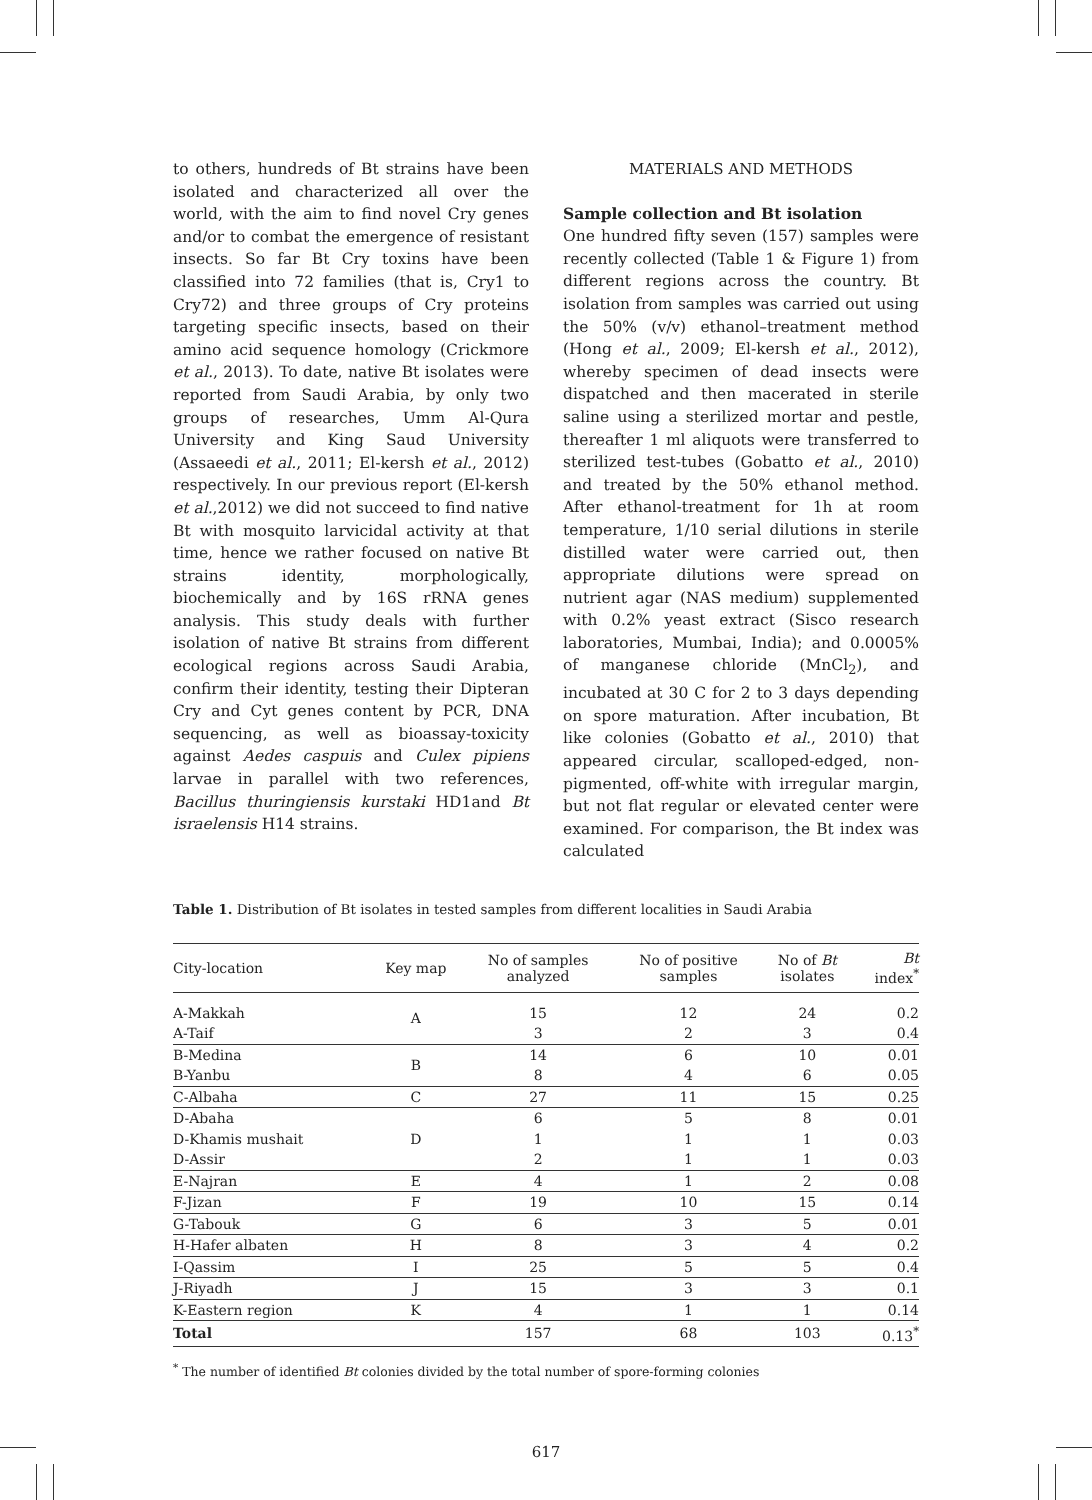to others, hundreds of Bt strains have been isolated and characterized all over the world, with the aim to find novel Cry genes and/or to combat the emergence of resistant insects. So far Bt Cry toxins have been classified into 72 families (that is, Cry1 to Cry72) and three groups of Cry proteins targeting specific insects, based on their amino acid sequence homology (Crickmore et al., 2013). To date, native Bt isolates were reported from Saudi Arabia, by only two groups of researches, Umm Al-Qura University and King Saud University (Assaeedi et al., 2011; El-kersh et al., 2012) respectively. In our previous report (El-kersh et al.,2012) we did not succeed to find native Bt with mosquito larvicidal activity at that time, hence we rather focused on native Bt strains identity, morphologically, biochemically and by 16S rRNA genes analysis. This study deals with further isolation of native Bt strains from different ecological regions across Saudi Arabia, confirm their identity, testing their Dipteran Cry and Cyt genes content by PCR, DNA sequencing, as well as bioassay-toxicity against Aedes caspuis and Culex pipiens larvae in parallel with two references, Bacillus thuringiensis kurstaki HD1and Bt israelensis H14 strains.
MATERIALS AND METHODS
Sample collection and Bt isolation
One hundred fifty seven (157) samples were recently collected (Table 1 & Figure 1) from different regions across the country. Bt isolation from samples was carried out using the 50% (v/v) ethanol–treatment method (Hong et al., 2009; El-kersh et al., 2012), whereby specimen of dead insects were dispatched and then macerated in sterile saline using a sterilized mortar and pestle, thereafter 1 ml aliquots were transferred to sterilized test-tubes (Gobatto et al., 2010) and treated by the 50% ethanol method. After ethanol-treatment for 1h at room temperature, 1/10 serial dilutions in sterile distilled water were carried out, then appropriate dilutions were spread on nutrient agar (NAS medium) supplemented with 0.2% yeast extract (Sisco research laboratories, Mumbai, India); and 0.0005% of manganese chloride (MnCl<sub>2</sub>), and incubated at 30 C for 2 to 3 days depending on spore maturation. After incubation, Bt like colonies (Gobatto et al., 2010) that appeared circular, scalloped-edged, non-pigmented, off-white with irregular margin, but not flat regular or elevated center were examined. For comparison, the Bt index was calculated
Table 1. Distribution of Bt isolates in tested samples from different localities in Saudi Arabia
| City-location | Key map | No of samples analyzed | No of positive samples | No of Bt isolates | Bt index<sup>*</sup> |
| --- | --- | --- | --- | --- | --- |
| A-Makkah | A | 15 | 12 | 24 | 0.2 |
| A-Taif | | 3 | 2 | 3 | 0.4 |
| B-Medina | B | 14 | 6 | 10 | 0.01 |
| B-Yanbu | | 8 | 4 | 6 | 0.05 |
| C-Albaha | C | 27 | 11 | 15 | 0.25 |
| D-Abaha | D | 6 | 5 | 8 | 0.01 |
| D-Khamis mushait | | 1 | 1 | 1 | 0.03 |
| D-Assir | | 2 | 1 | 1 | 0.03 |
| E-Najran | E | 4 | 1 | 2 | 0.08 |
| F-Jizan | F | 19 | 10 | 15 | 0.14 |
| G-Tabouk | G | 6 | 3 | 5 | 0.01 |
| H-Hafer albaten | H | 8 | 3 | 4 | 0.2 |
| I-Qassim | I | 25 | 5 | 5 | 0.4 |
| J-Riyadh | J | 15 | 3 | 3 | 0.1 |
| K-Eastern region | K | 4 | 1 | 1 | 0.14 |
| Total | | 157 | 68 | 103 | 0.13<sup>*</sup> |
<sup>*</sup> The number of identified Bt colonies divided by the total number of spore-forming colonies
617